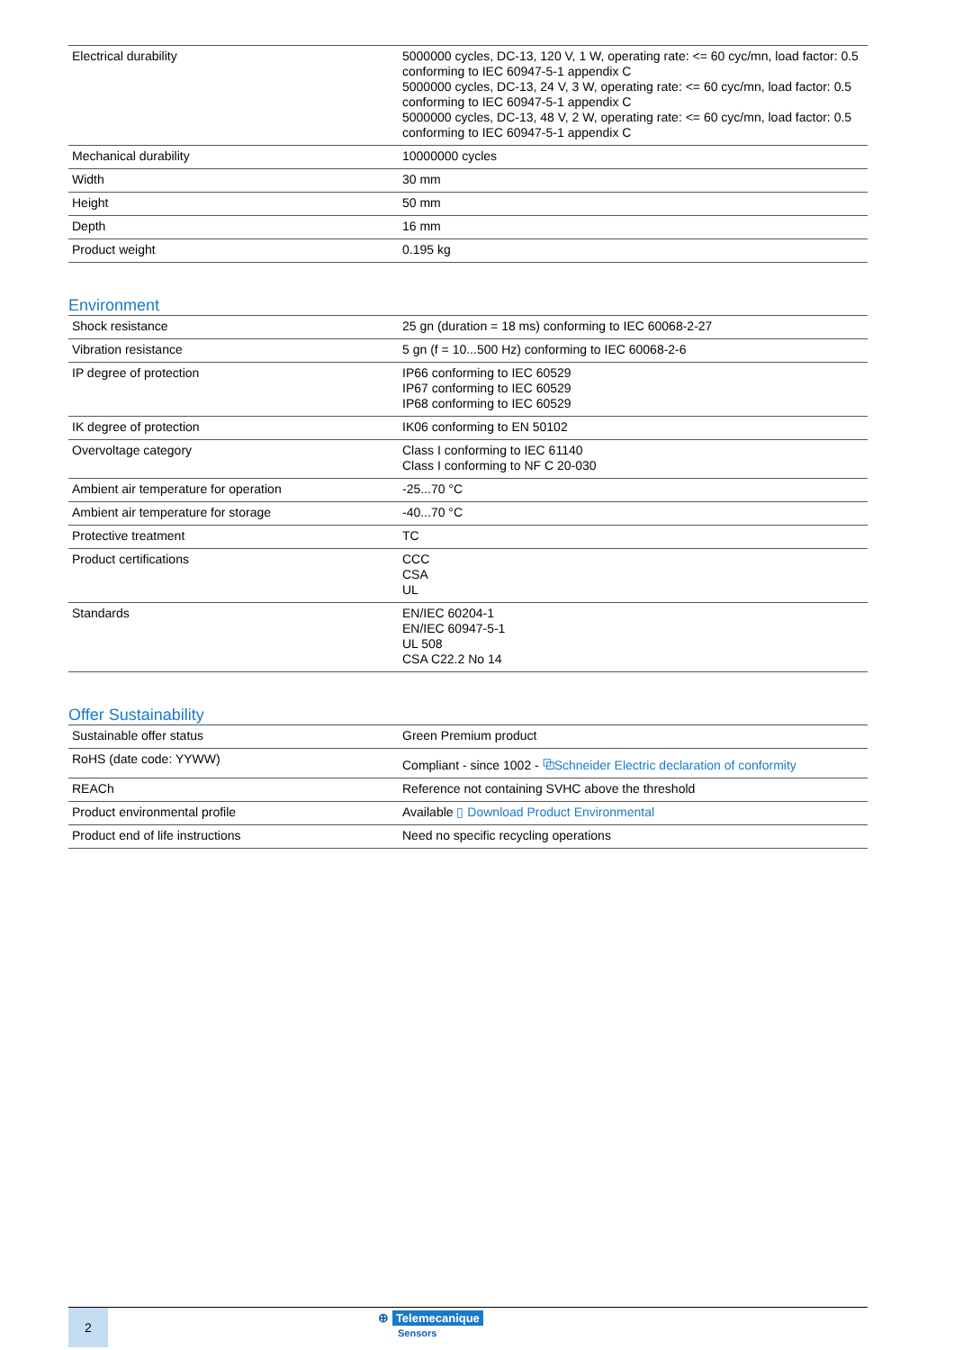| Electrical durability | 5000000 cycles, DC-13, 120 V, 1 W, operating rate: <= 60 cyc/mn, load factor: 0.5 conforming to IEC 60947-5-1 appendix C 5000000 cycles, DC-13, 24 V, 3 W, operating rate: <= 60 cyc/mn, load factor: 0.5 conforming to IEC 60947-5-1 appendix C 5000000 cycles, DC-13, 48 V, 2 W, operating rate: <= 60 cyc/mn, load factor: 0.5 conforming to IEC 60947-5-1 appendix C |
| Mechanical durability | 10000000 cycles |
| Width | 30 mm |
| Height | 50 mm |
| Depth | 16 mm |
| Product weight | 0.195 kg |
Environment
| Shock resistance | 25 gn (duration = 18 ms) conforming to IEC 60068-2-27 |
| Vibration resistance | 5 gn (f = 10...500 Hz) conforming to IEC 60068-2-6 |
| IP degree of protection | IP66 conforming to IEC 60529 IP67 conforming to IEC 60529 IP68 conforming to IEC 60529 |
| IK degree of protection | IK06 conforming to EN 50102 |
| Overvoltage category | Class I conforming to IEC 61140 Class I conforming to NF C 20-030 |
| Ambient air temperature for operation | -25...70 °C |
| Ambient air temperature for storage | -40...70 °C |
| Protective treatment | TC |
| Product certifications | CCC CSA UL |
| Standards | EN/IEC 60204-1 EN/IEC 60947-5-1 UL 508 CSA C22.2 No 14 |
Offer Sustainability
| Sustainable offer status | Green Premium product |
| RoHS (date code: YYWW) | Compliant - since 1002 - ⧉Schneider Electric declaration of conformity |
| REACh | Reference not containing SVHC above the threshold |
| Product environmental profile | Available ▯ Download Product Environmental |
| Product end of life instructions | Need no specific recycling operations |
2
⊕ Telemecanique
Sensors